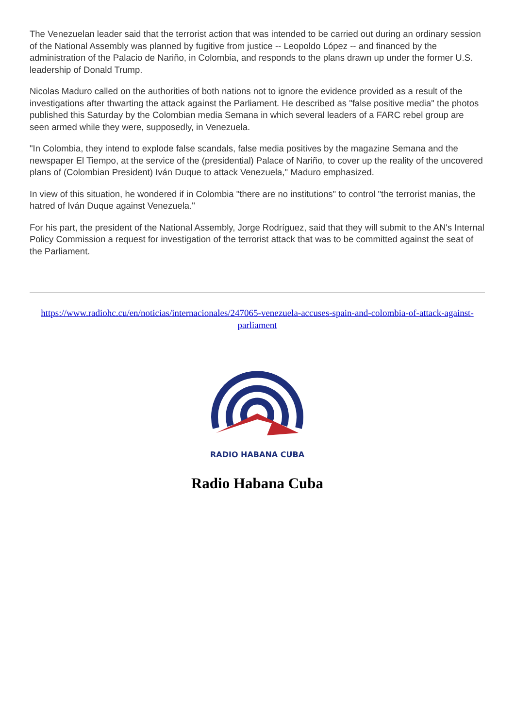The Venezuelan leader said that the terrorist action that was intended to be carried out during an ordinary session of the National Assembly was planned by fugitive from justice -- Leopoldo López -- and financed by the administration of the Palacio de Nariño, in Colombia, and responds to the plans drawn up under the former U.S. leadership of Donald Trump.
Nicolas Maduro called on the authorities of both nations not to ignore the evidence provided as a result of the investigations after thwarting the attack against the Parliament. He described as "false positive media" the photos published this Saturday by the Colombian media Semana in which several leaders of a FARC rebel group are seen armed while they were, supposedly, in Venezuela.
"In Colombia, they intend to explode false scandals, false media positives by the magazine Semana and the newspaper El Tiempo, at the service of the (presidential) Palace of Nariño, to cover up the reality of the uncovered plans of (Colombian President) Iván Duque to attack Venezuela," Maduro emphasized.
In view of this situation, he wondered if in Colombia "there are no institutions" to control "the terrorist manias, the hatred of Iván Duque against Venezuela."
For his part, the president of the National Assembly, Jorge Rodríguez, said that they will submit to the AN's Internal Policy Commission a request for investigation of the terrorist attack that was to be committed against the seat of the Parliament.
https://www.radiohc.cu/en/noticias/internacionales/247065-venezuela-accuses-spain-and-colombia-of-attack-against-parliament
RADIO HABANA CUBA
Radio Habana Cuba